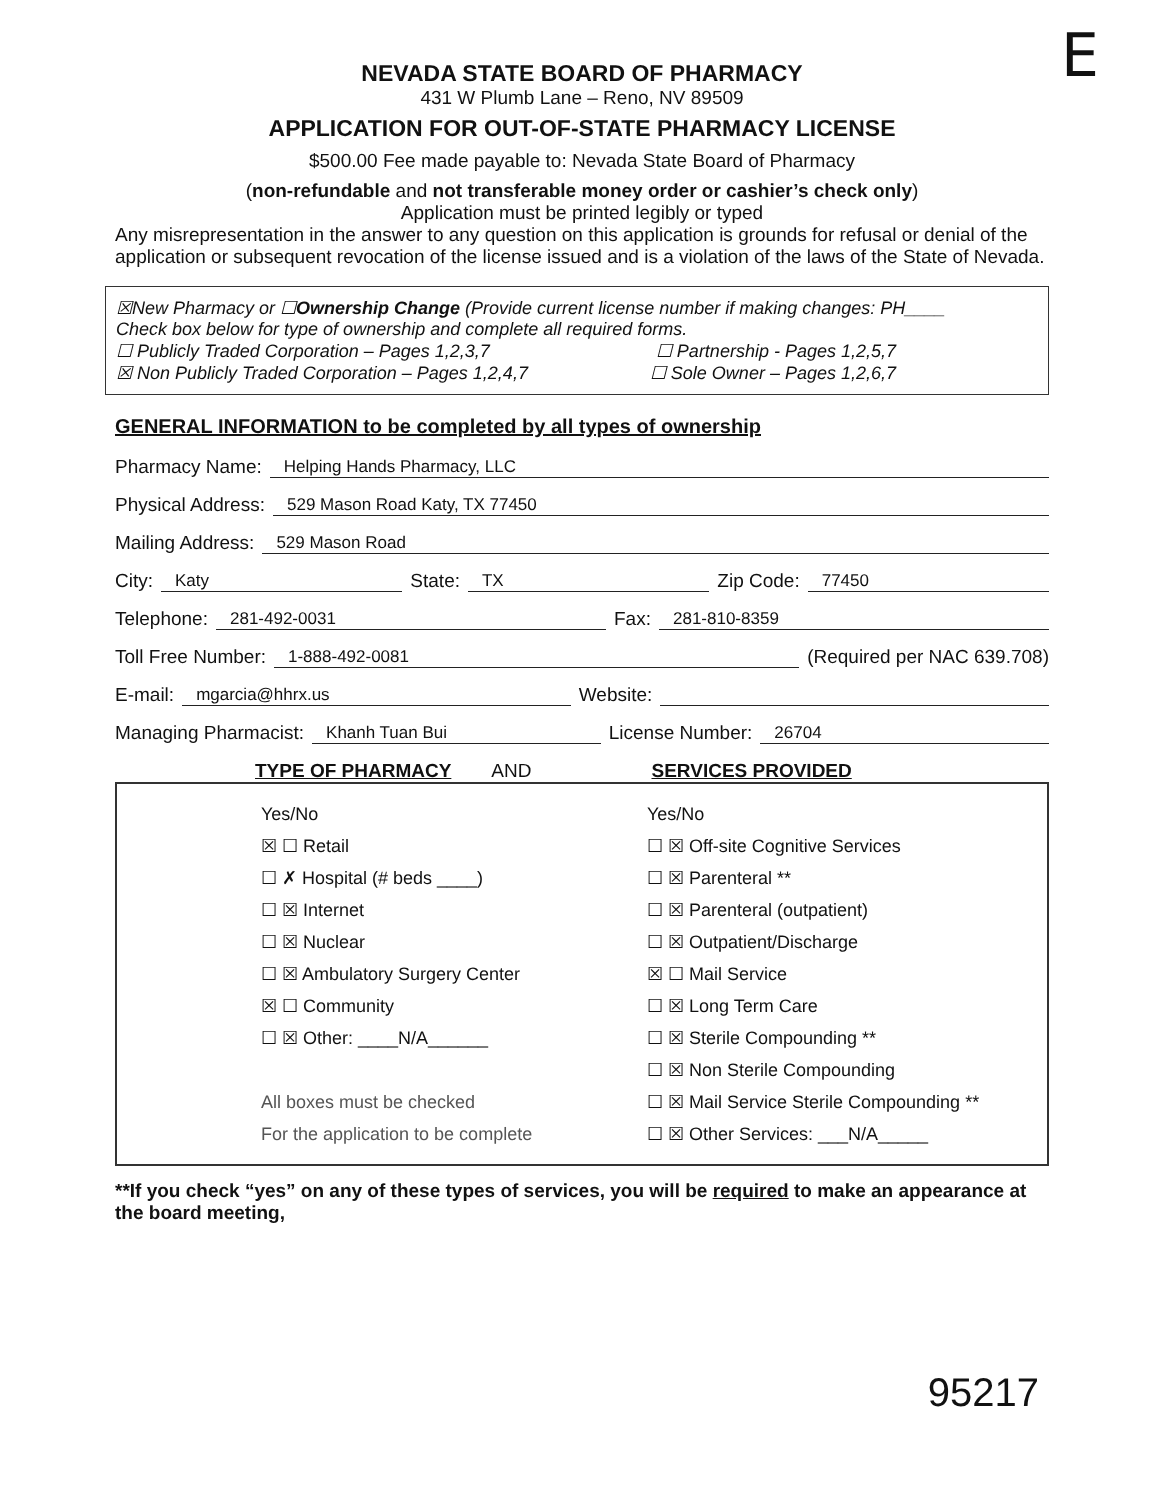E
NEVADA STATE BOARD OF PHARMACY
431 W Plumb Lane – Reno, NV 89509
APPLICATION FOR OUT-OF-STATE PHARMACY LICENSE
$500.00 Fee made payable to: Nevada State Board of Pharmacy
(non-refundable and not transferable money order or cashier’s check only)
Application must be printed legibly or typed
Any misrepresentation in the answer to any question on this application is grounds for refusal or denial of the application or subsequent revocation of the license issued and is a violation of the laws of the State of Nevada.
☒New Pharmacy or ☐Ownership Change (Provide current license number if making changes: PH____
Check box below for type of ownership and complete all required forms.
☐ Publicly Traded Corporation – Pages 1,2,3,7 ☐ Partnership - Pages 1,2,5,7
☒ Non Publicly Traded Corporation – Pages 1,2,4,7 ☐ Sole Owner – Pages 1,2,6,7
GENERAL INFORMATION to be completed by all types of ownership
Pharmacy Name: Helping Hands Pharmacy, LLC
Physical Address: 529 Mason Road Katy, TX 77450
Mailing Address: 529 Mason Road
City: Katy State: TX Zip Code: 77450
Telephone: 281-492-0031 Fax: 281-810-8359
Toll Free Number: 1-888-492-0081 (Required per NAC 639.708)
E-mail: mgarcia@hhrx.us Website:
Managing Pharmacist: Khanh Tuan Bui License Number: 26704
TYPE OF PHARMACY AND SERVICES PROVIDED
Yes/No
☒ ☐ Retail
☐ ✗ Hospital (# beds ____)
☐ ☒ Internet
☐ ☒ Nuclear
☐ ☒ Ambulatory Surgery Center
☒ ☐ Community
☐ ☒ Other: ____N/A______
All boxes must be checked
For the application to be complete
Yes/No
☐ ☒ Off-site Cognitive Services
☐ ☒ Parenteral **
☐ ☒ Parenteral (outpatient)
☐ ☒ Outpatient/Discharge
☒ ☐ Mail Service
☐ ☒ Long Term Care
☐ ☒ Sterile Compounding **
☐ ☒ Non Sterile Compounding
☐ ☒ Mail Service Sterile Compounding **
☐ ☒ Other Services: ___N/A_____
**If you check “yes” on any of these types of services, you will be required to make an appearance at the board meeting,
95217